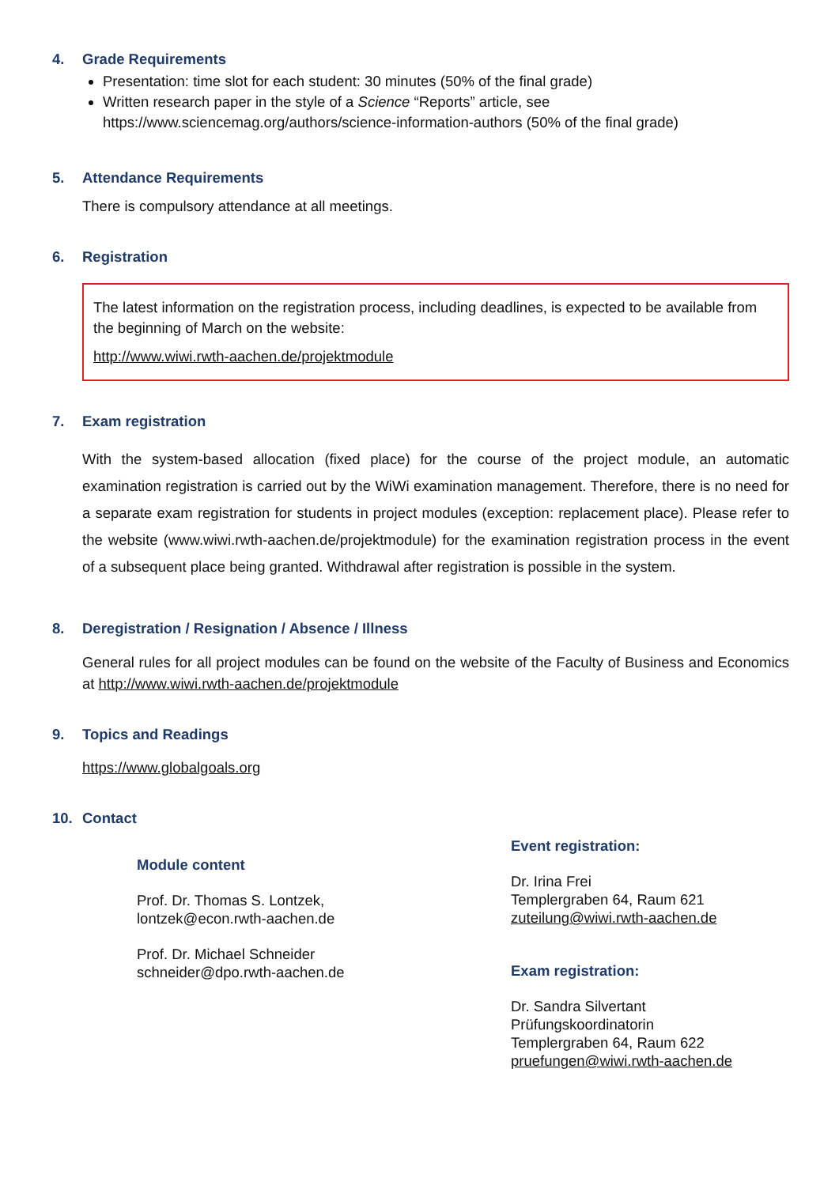4. Grade Requirements
Presentation: time slot for each student: 30 minutes (50% of the final grade)
Written research paper in the style of a Science “Reports” article, see https://www.sciencemag.org/authors/science-information-authors (50% of the final grade)
5. Attendance Requirements
There is compulsory attendance at all meetings.
6. Registration
The latest information on the registration process, including deadlines, is expected to be available from the beginning of March on the website:
http://www.wiwi.rwth-aachen.de/projektmodule
7. Exam registration
With the system-based allocation (fixed place) for the course of the project module, an automatic examination registration is carried out by the WiWi examination management. Therefore, there is no need for a separate exam registration for students in project modules (exception: replacement place). Please refer to the website (www.wiwi.rwth-aachen.de/projektmodule) for the examination registration process in the event of a subsequent place being granted. Withdrawal after registration is possible in the system.
8. Deregistration / Resignation / Absence / Illness
General rules for all project modules can be found on the website of the Faculty of Business and Economics at http://www.wiwi.rwth-aachen.de/projektmodule
9. Topics and Readings
https://www.globalgoals.org
10. Contact
Module content
Prof. Dr. Thomas S. Lontzek,
lontzek@econ.rwth-aachen.de
Prof. Dr. Michael Schneider
schneider@dpo.rwth-aachen.de
Event registration:
Dr. Irina Frei
Templergraben 64, Raum 621
zuteilung@wiwi.rwth-aachen.de
Exam registration:
Dr. Sandra Silvertant
Prüfungskoordinatorin
Templergraben 64, Raum 622
pruefungen@wiwi.rwth-aachen.de